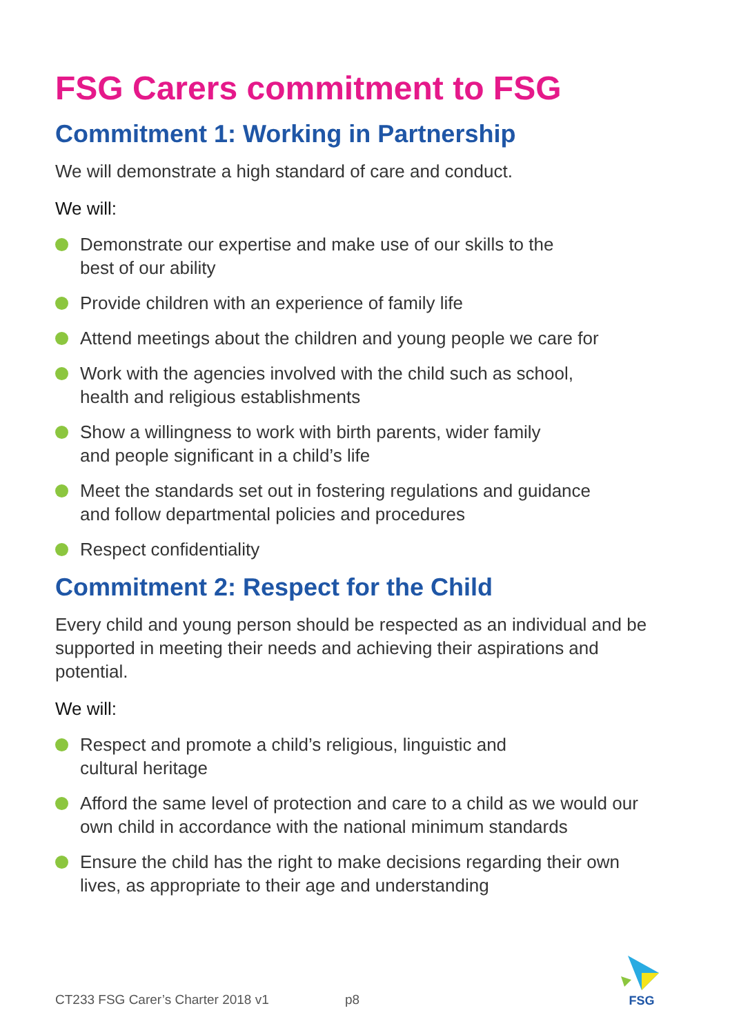FSG Carers commitment to FSG
Commitment 1: Working in Partnership
We will demonstrate a high standard of care and conduct.
We will:
Demonstrate our expertise and make use of our skills to the
best of our ability
Provide children with an experience of family life
Attend meetings about the children and young people we care for
Work with the agencies involved with the child such as school,
health and religious establishments
Show a willingness to work with birth parents, wider family
and people significant in a child’s life
Meet the standards set out in fostering regulations and guidance
and follow departmental policies and procedures
Respect confidentiality
Commitment 2: Respect for the Child
Every child and young person should be respected as an individual and be supported in meeting their needs and achieving their aspirations and potential.
We will:
Respect and promote a child’s religious, linguistic and
cultural heritage
Afford the same level of protection and care to a child as we would our own child in accordance with the national minimum standards
Ensure the child has the right to make decisions regarding their own lives, as appropriate to their age and understanding
CT233 FSG Carer’s Charter 2018 v1 p8
FSG